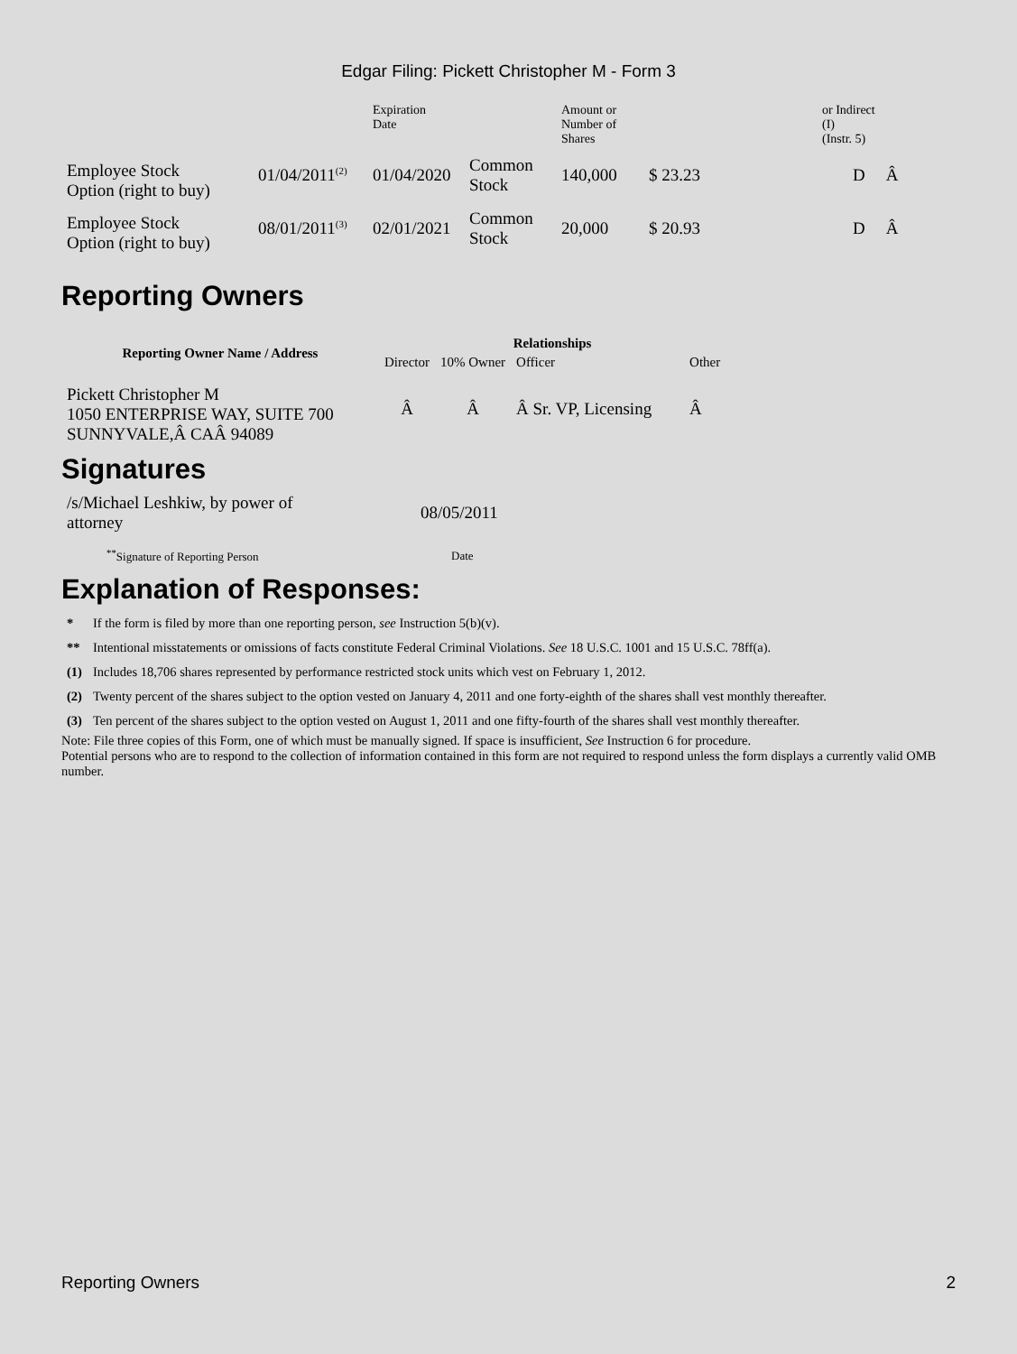Edgar Filing: Pickett Christopher M - Form 3
| | | Expiration Date | | Amount or Number of Shares | | or Indirect (I) (Instr. 5) | |
| Employee Stock Option (right to buy) | 01/04/2011<sup>(2)</sup> | 01/04/2020 | Common Stock | 140,000 | $ 23.23 | D | Â |
| Employee Stock Option (right to buy) | 08/01/2011<sup>(3)</sup> | 02/01/2021 | Common Stock | 20,000 | $ 20.93 | D | Â |
Reporting Owners
| Reporting Owner Name / Address | Relationships | | | |
| --- | --- | --- | --- | --- |
| | Director | 10% Owner | Officer | Other |
| Pickett Christopher M 1050 ENTERPRISE WAY, SUITE 700 SUNNYVALE,Â CAÂ 94089 | Â | Â | Â Sr. VP, Licensing | Â |
Signatures
| /s/Michael Leshkiw, by power of attorney | 08/05/2011 |
| <sup>**</sup> Signature of Reporting Person | Date |
Explanation of Responses:
| * | If the form is filed by more than one reporting person, see Instruction 5(b)(v). |
| ** | Intentional misstatements or omissions of facts constitute Federal Criminal Violations. See 18 U.S.C. 1001 and 15 U.S.C. 78ff(a). |
| (1) | Includes 18,706 shares represented by performance restricted stock units which vest on February 1, 2012. |
| (2) | Twenty percent of the shares subject to the option vested on January 4, 2011 and one forty-eighth of the shares shall vest monthly thereafter. |
| (3) | Ten percent of the shares subject to the option vested on August 1, 2011 and one fifty-fourth of the shares shall vest monthly thereafter. |
Note: File three copies of this Form, one of which must be manually signed. If space is insufficient, See Instruction 6 for procedure.
Potential persons who are to respond to the collection of information contained in this form are not required to respond unless the form displays a currently valid OMB number.
Reporting Owners 2